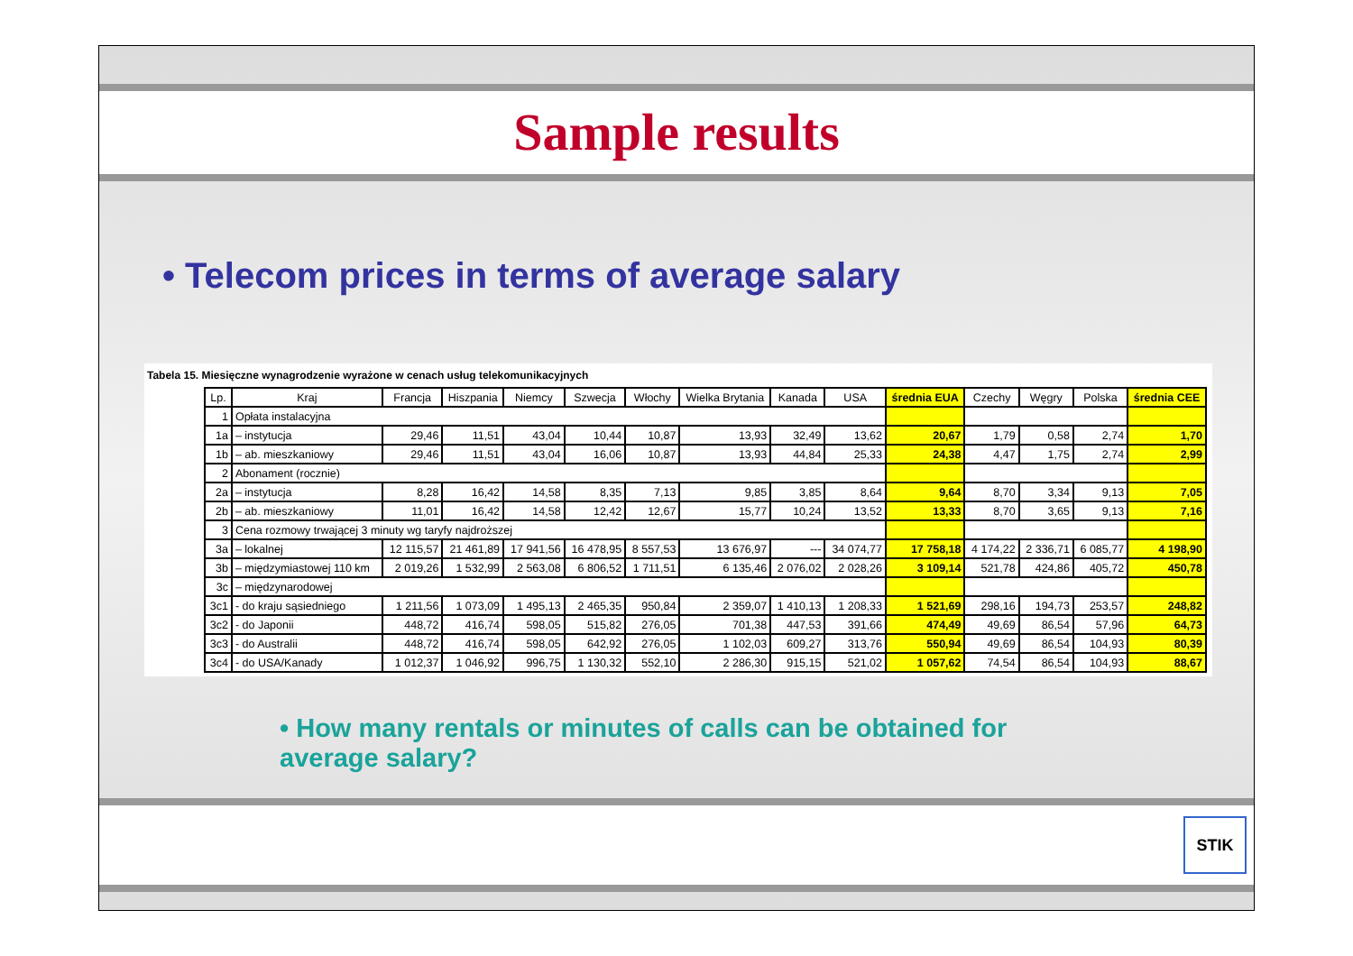Sample results
• Telecom prices in terms of average salary
Tabela 15. Miesięczne wynagrodzenie wyrażone w cenach usług telekomunikacyjnych
| Lp. | Kraj | Francja | Hiszpania | Niemcy | Szwecja | Włochy | Wielka Brytania | Kanada | USA | średnia EUA | Czechy | Węgry | Polska | średnia CEE |
| --- | --- | --- | --- | --- | --- | --- | --- | --- | --- | --- | --- | --- | --- | --- |
| 1 | Opłata instalacyjna | | | | | | | | | | | | | |
| 1a | – instytucja | 29,46 | 11,51 | 43,04 | 10,44 | 10,87 | 13,93 | 32,49 | 13,62 | 20,67 | 1,79 | 0,58 | 2,74 | 1,70 |
| 1b | – ab. mieszkaniowy | 29,46 | 11,51 | 43,04 | 16,06 | 10,87 | 13,93 | 44,84 | 25,33 | 24,38 | 4,47 | 1,75 | 2,74 | 2,99 |
| 2 | Abonament (rocznie) | | | | | | | | | | | | | |
| 2a | – instytucja | 8,28 | 16,42 | 14,58 | 8,35 | 7,13 | 9,85 | 3,85 | 8,64 | 9,64 | 8,70 | 3,34 | 9,13 | 7,05 |
| 2b | – ab. mieszkaniowy | 11,01 | 16,42 | 14,58 | 12,42 | 12,67 | 15,77 | 10,24 | 13,52 | 13,33 | 8,70 | 3,65 | 9,13 | 7,16 |
| 3 | Cena rozmowy trwającej 3 minuty wg taryfy najdroższej | | | | | | | | | | | | | |
| 3a | – lokalnej | 12 115,57 | 21 461,89 | 17 941,56 | 16 478,95 | 8 557,53 | 13 676,97 | --- | 34 074,77 | 17 758,18 | 4 174,22 | 2 336,71 | 6 085,77 | 4 198,90 |
| 3b | – międzymiastowej 110 km | 2 019,26 | 1 532,99 | 2 563,08 | 6 806,52 | 1 711,51 | 6 135,46 | 2 076,02 | 2 028,26 | 3 109,14 | 521,78 | 424,86 | 405,72 | 450,78 |
| 3c | – międzynarodowej | | | | | | | | | | | | | |
| 3c1 | - do kraju sąsiedniego | 1 211,56 | 1 073,09 | 1 495,13 | 2 465,35 | 950,84 | 2 359,07 | 1 410,13 | 1 208,33 | 1 521,69 | 298,16 | 194,73 | 253,57 | 248,82 |
| 3c2 | - do Japonii | 448,72 | 416,74 | 598,05 | 515,82 | 276,05 | 701,38 | 447,53 | 391,66 | 474,49 | 49,69 | 86,54 | 57,96 | 64,73 |
| 3c3 | - do Australii | 448,72 | 416,74 | 598,05 | 642,92 | 276,05 | 1 102,03 | 609,27 | 313,76 | 550,94 | 49,69 | 86,54 | 104,93 | 80,39 |
| 3c4 | - do USA/Kanady | 1 012,37 | 1 046,92 | 996,75 | 1 130,32 | 552,10 | 2 286,30 | 915,15 | 521,02 | 1 057,62 | 74,54 | 86,54 | 104,93 | 88,67 |
• How many rentals or minutes of calls can be obtained for average salary?
STIK